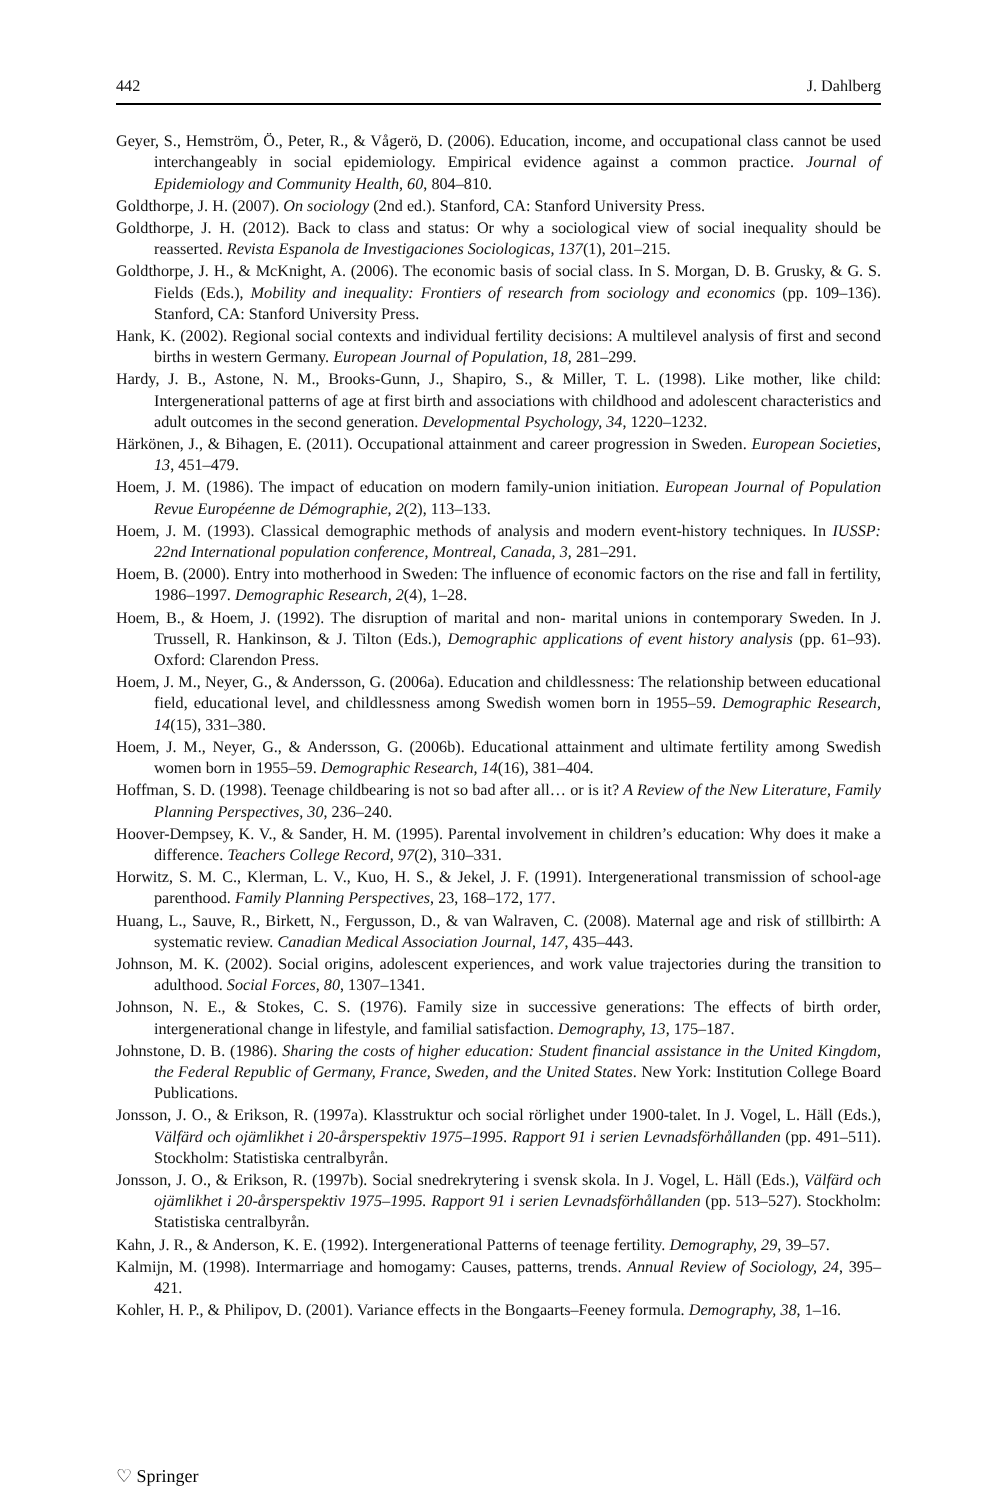442 J. Dahlberg
Geyer, S., Hemström, Ö., Peter, R., & Vågerö, D. (2006). Education, income, and occupational class cannot be used interchangeably in social epidemiology. Empirical evidence against a common practice. Journal of Epidemiology and Community Health, 60, 804–810.
Goldthorpe, J. H. (2007). On sociology (2nd ed.). Stanford, CA: Stanford University Press.
Goldthorpe, J. H. (2012). Back to class and status: Or why a sociological view of social inequality should be reasserted. Revista Espanola de Investigaciones Sociologicas, 137(1), 201–215.
Goldthorpe, J. H., & McKnight, A. (2006). The economic basis of social class. In S. Morgan, D. B. Grusky, & G. S. Fields (Eds.), Mobility and inequality: Frontiers of research from sociology and economics (pp. 109–136). Stanford, CA: Stanford University Press.
Hank, K. (2002). Regional social contexts and individual fertility decisions: A multilevel analysis of first and second births in western Germany. European Journal of Population, 18, 281–299.
Hardy, J. B., Astone, N. M., Brooks-Gunn, J., Shapiro, S., & Miller, T. L. (1998). Like mother, like child: Intergenerational patterns of age at first birth and associations with childhood and adolescent characteristics and adult outcomes in the second generation. Developmental Psychology, 34, 1220–1232.
Härkönen, J., & Bihagen, E. (2011). Occupational attainment and career progression in Sweden. European Societies, 13, 451–479.
Hoem, J. M. (1986). The impact of education on modern family-union initiation. European Journal of Population Revue Européenne de Démographie, 2(2), 113–133.
Hoem, J. M. (1993). Classical demographic methods of analysis and modern event-history techniques. In IUSSP: 22nd International population conference, Montreal, Canada, 3, 281–291.
Hoem, B. (2000). Entry into motherhood in Sweden: The influence of economic factors on the rise and fall in fertility, 1986–1997. Demographic Research, 2(4), 1–28.
Hoem, B., & Hoem, J. (1992). The disruption of marital and non- marital unions in contemporary Sweden. In J. Trussell, R. Hankinson, & J. Tilton (Eds.), Demographic applications of event history analysis (pp. 61–93). Oxford: Clarendon Press.
Hoem, J. M., Neyer, G., & Andersson, G. (2006a). Education and childlessness: The relationship between educational field, educational level, and childlessness among Swedish women born in 1955–59. Demographic Research, 14(15), 331–380.
Hoem, J. M., Neyer, G., & Andersson, G. (2006b). Educational attainment and ultimate fertility among Swedish women born in 1955–59. Demographic Research, 14(16), 381–404.
Hoffman, S. D. (1998). Teenage childbearing is not so bad after all… or is it? A Review of the New Literature, Family Planning Perspectives, 30, 236–240.
Hoover-Dempsey, K. V., & Sander, H. M. (1995). Parental involvement in children’s education: Why does it make a difference. Teachers College Record, 97(2), 310–331.
Horwitz, S. M. C., Klerman, L. V., Kuo, H. S., & Jekel, J. F. (1991). Intergenerational transmission of school-age parenthood. Family Planning Perspectives, 23, 168–172, 177.
Huang, L., Sauve, R., Birkett, N., Fergusson, D., & van Walraven, C. (2008). Maternal age and risk of stillbirth: A systematic review. Canadian Medical Association Journal, 147, 435–443.
Johnson, M. K. (2002). Social origins, adolescent experiences, and work value trajectories during the transition to adulthood. Social Forces, 80, 1307–1341.
Johnson, N. E., & Stokes, C. S. (1976). Family size in successive generations: The effects of birth order, intergenerational change in lifestyle, and familial satisfaction. Demography, 13, 175–187.
Johnstone, D. B. (1986). Sharing the costs of higher education: Student financial assistance in the United Kingdom, the Federal Republic of Germany, France, Sweden, and the United States. New York: Institution College Board Publications.
Jonsson, J. O., & Erikson, R. (1997a). Klasstruktur och social rörlighet under 1900-talet. In J. Vogel, L. Häll (Eds.), Välfärd och ojämlikhet i 20-årsperspektiv 1975–1995. Rapport 91 i serien Levnadsförhållanden (pp. 491–511). Stockholm: Statistiska centralbyrån.
Jonsson, J. O., & Erikson, R. (1997b). Social snedrekrytering i svensk skola. In J. Vogel, L. Häll (Eds.), Välfärd och ojämlikhet i 20-årsperspektiv 1975–1995. Rapport 91 i serien Levnadsförhållanden (pp. 513–527). Stockholm: Statistiska centralbyrån.
Kahn, J. R., & Anderson, K. E. (1992). Intergenerational Patterns of teenage fertility. Demography, 29, 39–57.
Kalmijn, M. (1998). Intermarriage and homogamy: Causes, patterns, trends. Annual Review of Sociology, 24, 395–421.
Kohler, H. P., & Philipov, D. (2001). Variance effects in the Bongaarts–Feeney formula. Demography, 38, 1–16.
♡ Springer